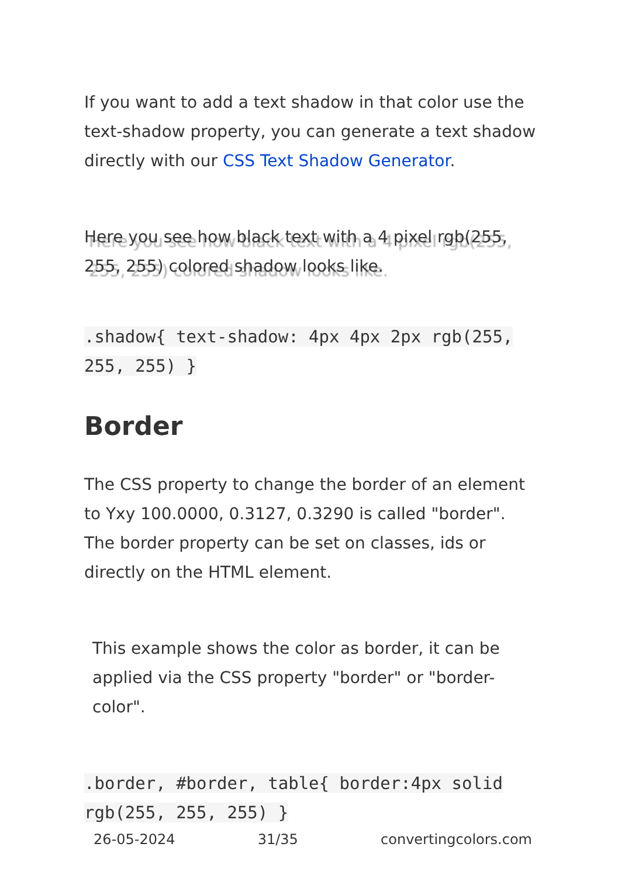If you want to add a text shadow in that color use the text-shadow property, you can generate a text shadow directly with our CSS Text Shadow Generator.
Here you see how black text with a 4 pixel rgb(255, 255, 255) colored shadow looks like.
.shadow{ text-shadow: 4px 4px 2px rgb(255, 255, 255) }
Border
The CSS property to change the border of an element to Yxy 100.0000, 0.3127, 0.3290 is called "border". The border property can be set on classes, ids or directly on the HTML element.
This example shows the color as border, it can be applied via the CSS property "border" or "border-color".
.border, #border, table{ border:4px solid rgb(255, 255, 255) }
26-05-2024 31/35 convertingcolors.com